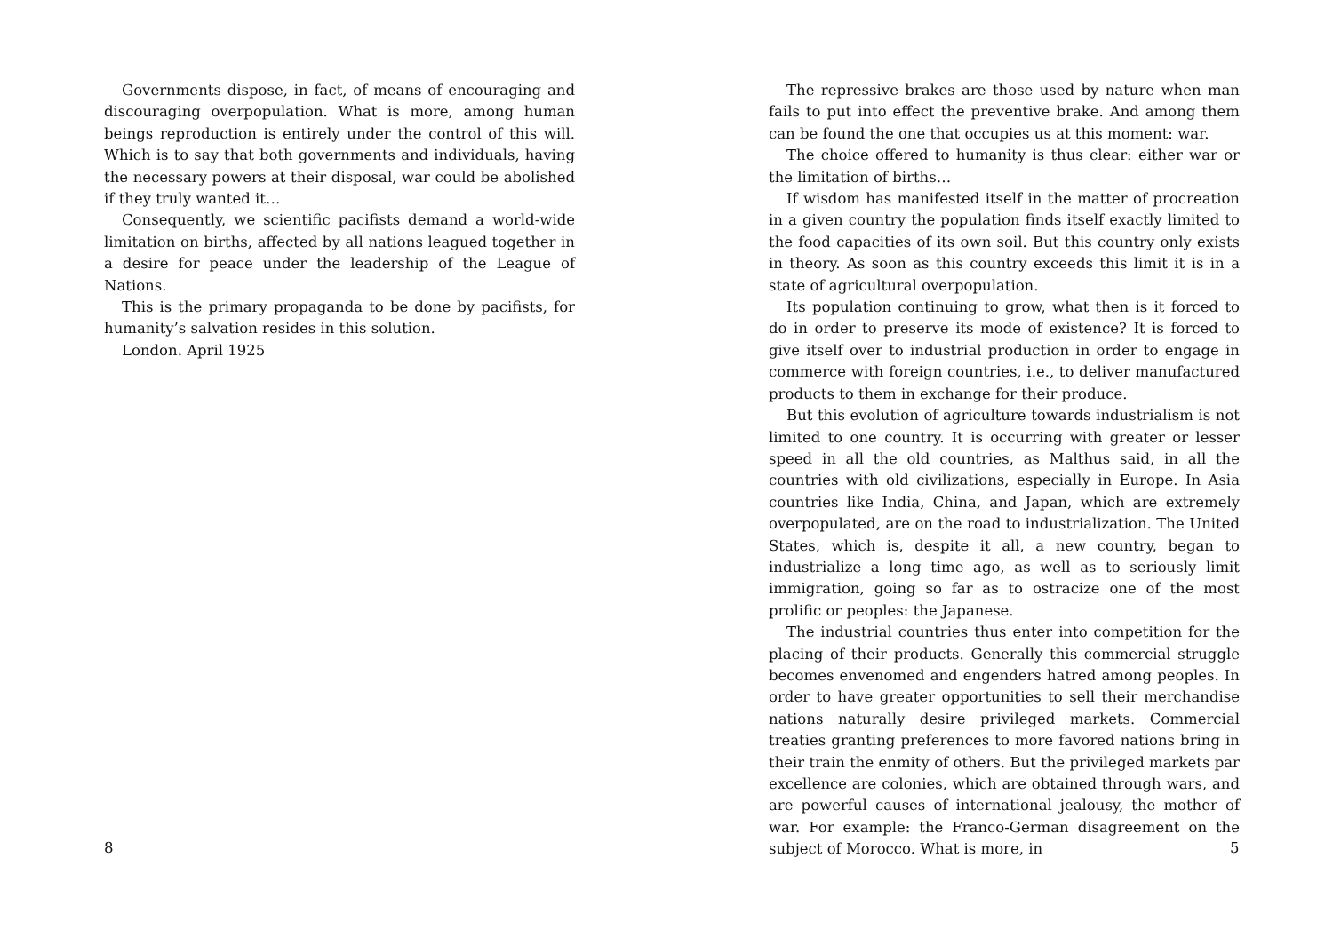Governments dispose, in fact, of means of encouraging and discouraging overpopulation. What is more, among human beings reproduction is entirely under the control of this will. Which is to say that both governments and individuals, having the necessary powers at their disposal, war could be abolished if they truly wanted it…
Consequently, we scientific pacifists demand a world-wide limitation on births, affected by all nations leagued together in a desire for peace under the leadership of the League of Nations.
This is the primary propaganda to be done by pacifists, for humanity’s salvation resides in this solution.
London. April 1925
8
The repressive brakes are those used by nature when man fails to put into effect the preventive brake. And among them can be found the one that occupies us at this moment: war.
The choice offered to humanity is thus clear: either war or the limitation of births…
If wisdom has manifested itself in the matter of procreation in a given country the population finds itself exactly limited to the food capacities of its own soil. But this country only exists in theory. As soon as this country exceeds this limit it is in a state of agricultural overpopulation.
Its population continuing to grow, what then is it forced to do in order to preserve its mode of existence? It is forced to give itself over to industrial production in order to engage in commerce with foreign countries, i.e., to deliver manufactured products to them in exchange for their produce.
But this evolution of agriculture towards industrialism is not limited to one country. It is occurring with greater or lesser speed in all the old countries, as Malthus said, in all the countries with old civilizations, especially in Europe. In Asia countries like India, China, and Japan, which are extremely overpopulated, are on the road to industrialization. The United States, which is, despite it all, a new country, began to industrialize a long time ago, as well as to seriously limit immigration, going so far as to ostracize one of the most prolific or peoples: the Japanese.
The industrial countries thus enter into competition for the placing of their products. Generally this commercial struggle becomes envenomed and engenders hatred among peoples. In order to have greater opportunities to sell their merchandise nations naturally desire privileged markets. Commercial treaties granting preferences to more favored nations bring in their train the enmity of others. But the privileged markets par excellence are colonies, which are obtained through wars, and are powerful causes of international jealousy, the mother of war. For example: the Franco-German disagreement on the subject of Morocco. What is more, in
5